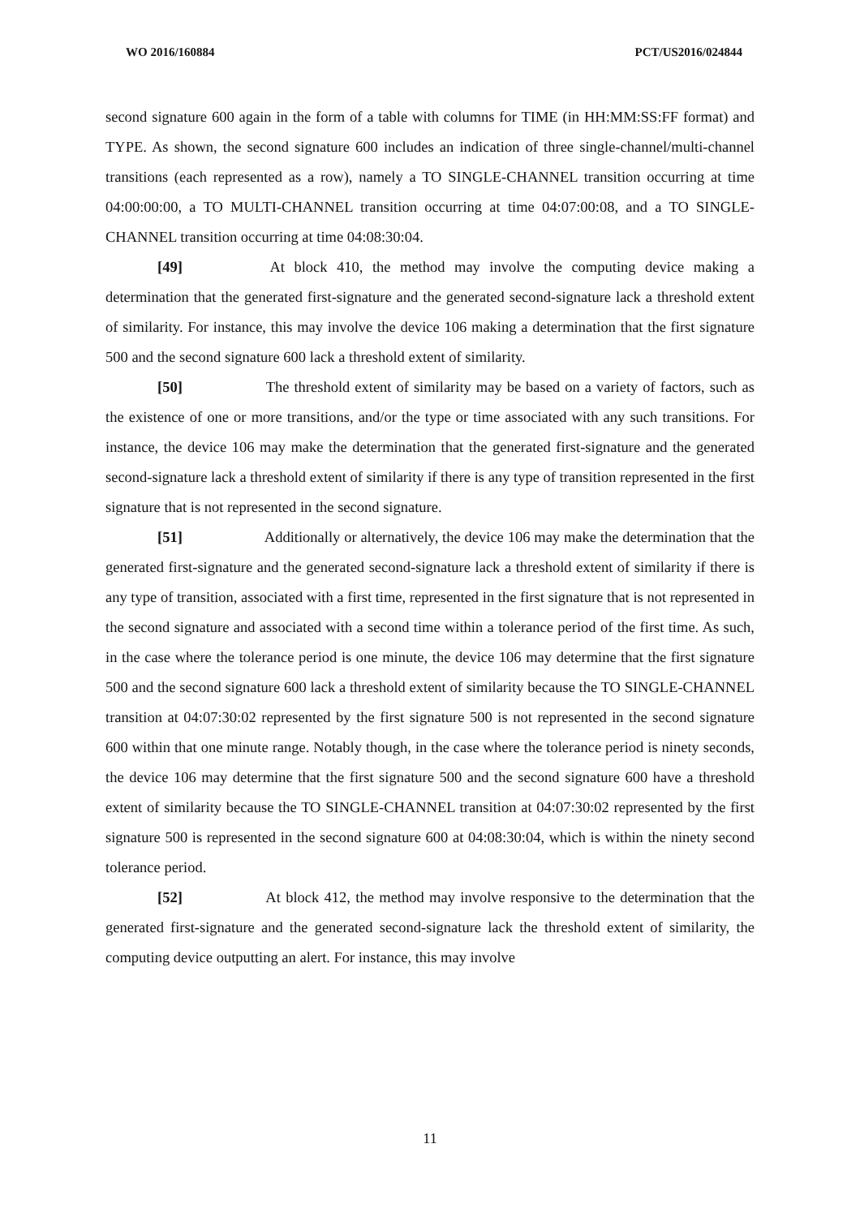WO 2016/160884 PCT/US2016/024844
second signature 600 again in the form of a table with columns for TIME (in HH:MM:SS:FF format) and TYPE. As shown, the second signature 600 includes an indication of three single-channel/multi-channel transitions (each represented as a row), namely a TO SINGLE-CHANNEL transition occurring at time 04:00:00:00, a TO MULTI-CHANNEL transition occurring at time 04:07:00:08, and a TO SINGLE-CHANNEL transition occurring at time 04:08:30:04.
[49] At block 410, the method may involve the computing device making a determination that the generated first-signature and the generated second-signature lack a threshold extent of similarity. For instance, this may involve the device 106 making a determination that the first signature 500 and the second signature 600 lack a threshold extent of similarity.
[50] The threshold extent of similarity may be based on a variety of factors, such as the existence of one or more transitions, and/or the type or time associated with any such transitions. For instance, the device 106 may make the determination that the generated first-signature and the generated second-signature lack a threshold extent of similarity if there is any type of transition represented in the first signature that is not represented in the second signature.
[51] Additionally or alternatively, the device 106 may make the determination that the generated first-signature and the generated second-signature lack a threshold extent of similarity if there is any type of transition, associated with a first time, represented in the first signature that is not represented in the second signature and associated with a second time within a tolerance period of the first time. As such, in the case where the tolerance period is one minute, the device 106 may determine that the first signature 500 and the second signature 600 lack a threshold extent of similarity because the TO SINGLE-CHANNEL transition at 04:07:30:02 represented by the first signature 500 is not represented in the second signature 600 within that one minute range. Notably though, in the case where the tolerance period is ninety seconds, the device 106 may determine that the first signature 500 and the second signature 600 have a threshold extent of similarity because the TO SINGLE-CHANNEL transition at 04:07:30:02 represented by the first signature 500 is represented in the second signature 600 at 04:08:30:04, which is within the ninety second tolerance period.
[52] At block 412, the method may involve responsive to the determination that the generated first-signature and the generated second-signature lack the threshold extent of similarity, the computing device outputting an alert. For instance, this may involve
11